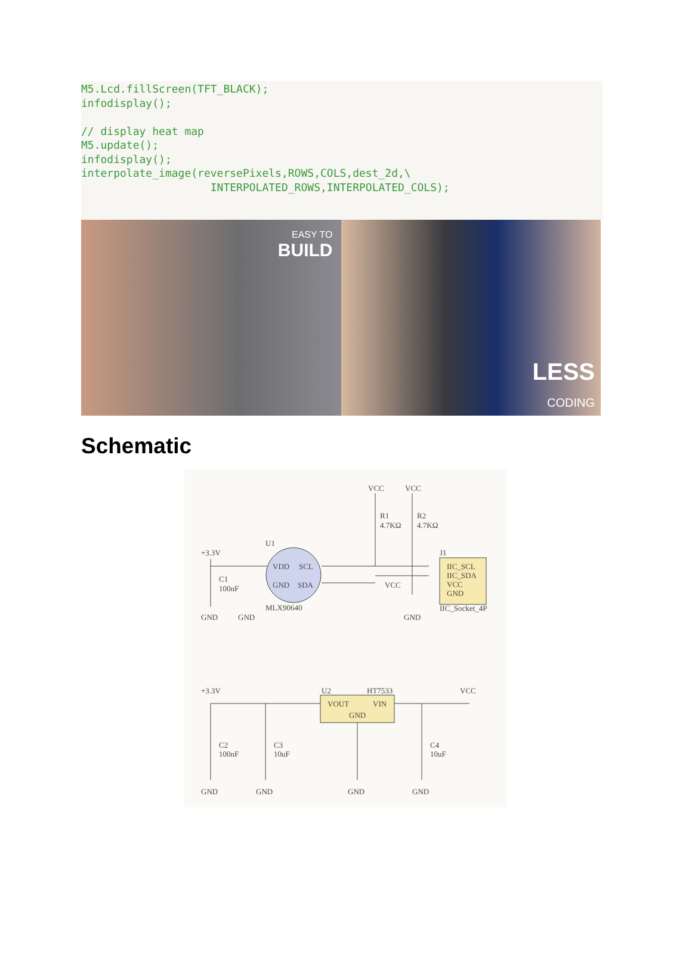M5.Lcd.fillScreen(TFT_BLACK); infodisplay(); // display heat map M5.update(); infodisplay(); interpolate_image(reversePixels,ROWS,COLS,dest_2d,\ INTERPOLATED_ROWS,INTERPOLATED_COLS);
EASY TO
BUILD
LESS
CODING
Schematic
VCC
VCC
R1
4.7KΩ
R2
4.7KΩ
U1
+3.3V
VDD
SCL
GND
SDA
MLX90640
C1
100nF
GND
GND
GND
VCC
J1
IIC_SCL
IIC_SDA
VCC
GND
IIC_Socket_4P
+3.3V
U2
HT7533
VCC
VOUT
VIN
GND
C2
100nF
C3
10uF
C4
10uF
GND
GND
GND
GND